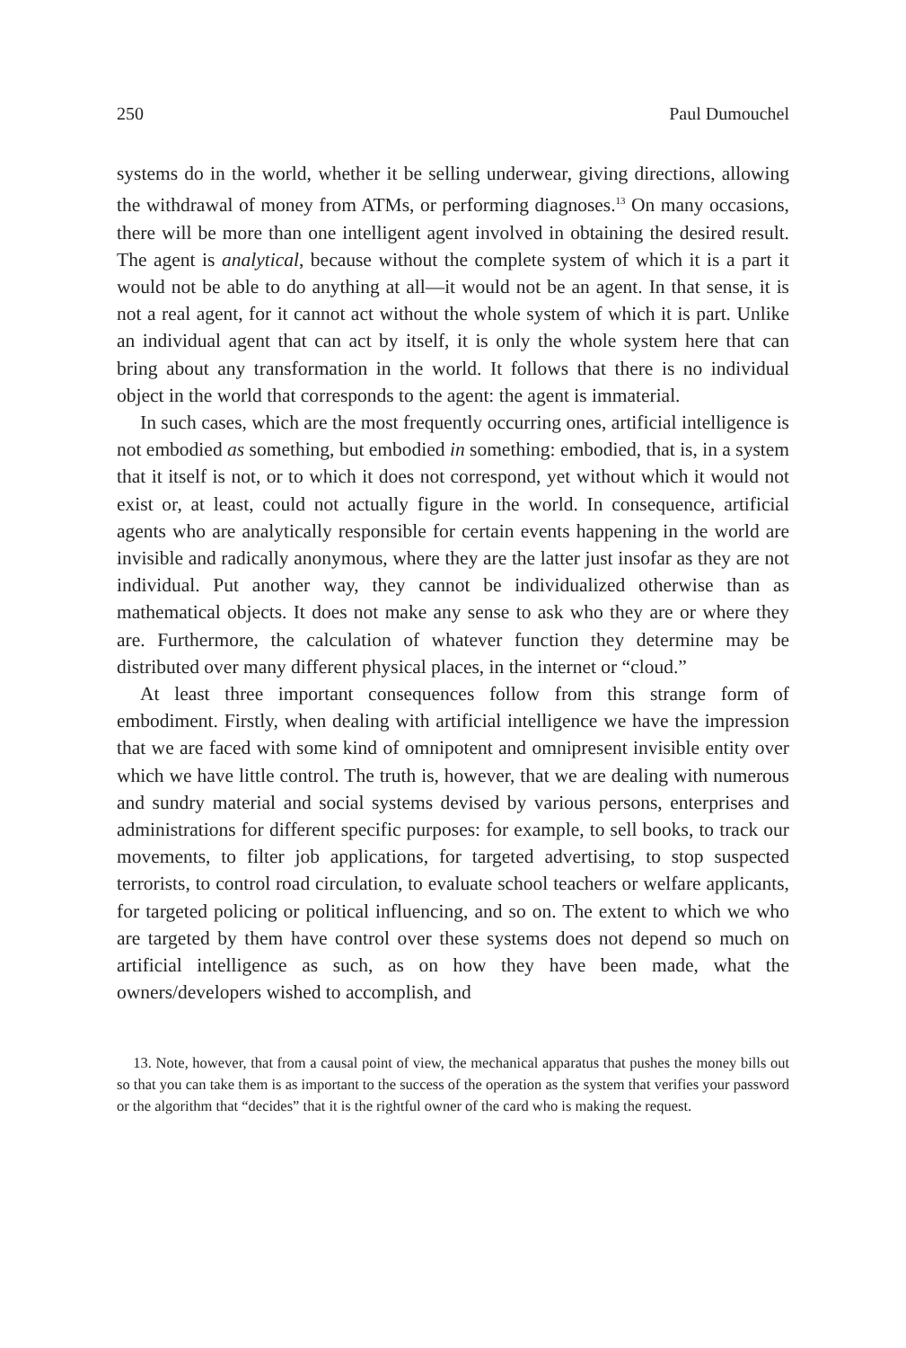250 Paul Dumouchel
systems do in the world, whether it be selling underwear, giving directions, allowing the withdrawal of money from ATMs, or performing diagnoses.<sup>13</sup> On many occasions, there will be more than one intelligent agent involved in obtaining the desired result. The agent is analytical, because without the complete system of which it is a part it would not be able to do anything at all—it would not be an agent. In that sense, it is not a real agent, for it cannot act without the whole system of which it is part. Unlike an individual agent that can act by itself, it is only the whole system here that can bring about any transformation in the world. It follows that there is no individual object in the world that corresponds to the agent: the agent is immaterial.
In such cases, which are the most frequently occurring ones, artificial intelligence is not embodied as something, but embodied in something: embodied, that is, in a system that it itself is not, or to which it does not correspond, yet without which it would not exist or, at least, could not actually figure in the world. In consequence, artificial agents who are analytically responsible for certain events happening in the world are invisible and radically anonymous, where they are the latter just insofar as they are not individual. Put another way, they cannot be individualized otherwise than as mathematical objects. It does not make any sense to ask who they are or where they are. Furthermore, the calculation of whatever function they determine may be distributed over many different physical places, in the internet or “cloud.”
At least three important consequences follow from this strange form of embodiment. Firstly, when dealing with artificial intelligence we have the impression that we are faced with some kind of omnipotent and omnipresent invisible entity over which we have little control. The truth is, however, that we are dealing with numerous and sundry material and social systems devised by various persons, enterprises and administrations for different specific purposes: for example, to sell books, to track our movements, to filter job applications, for targeted advertising, to stop suspected terrorists, to control road circulation, to evaluate school teachers or welfare applicants, for targeted policing or political influencing, and so on. The extent to which we who are targeted by them have control over these systems does not depend so much on artificial intelligence as such, as on how they have been made, what the owners/developers wished to accomplish, and
13. Note, however, that from a causal point of view, the mechanical apparatus that pushes the money bills out so that you can take them is as important to the success of the operation as the system that verifies your password or the algorithm that “decides” that it is the rightful owner of the card who is making the request.